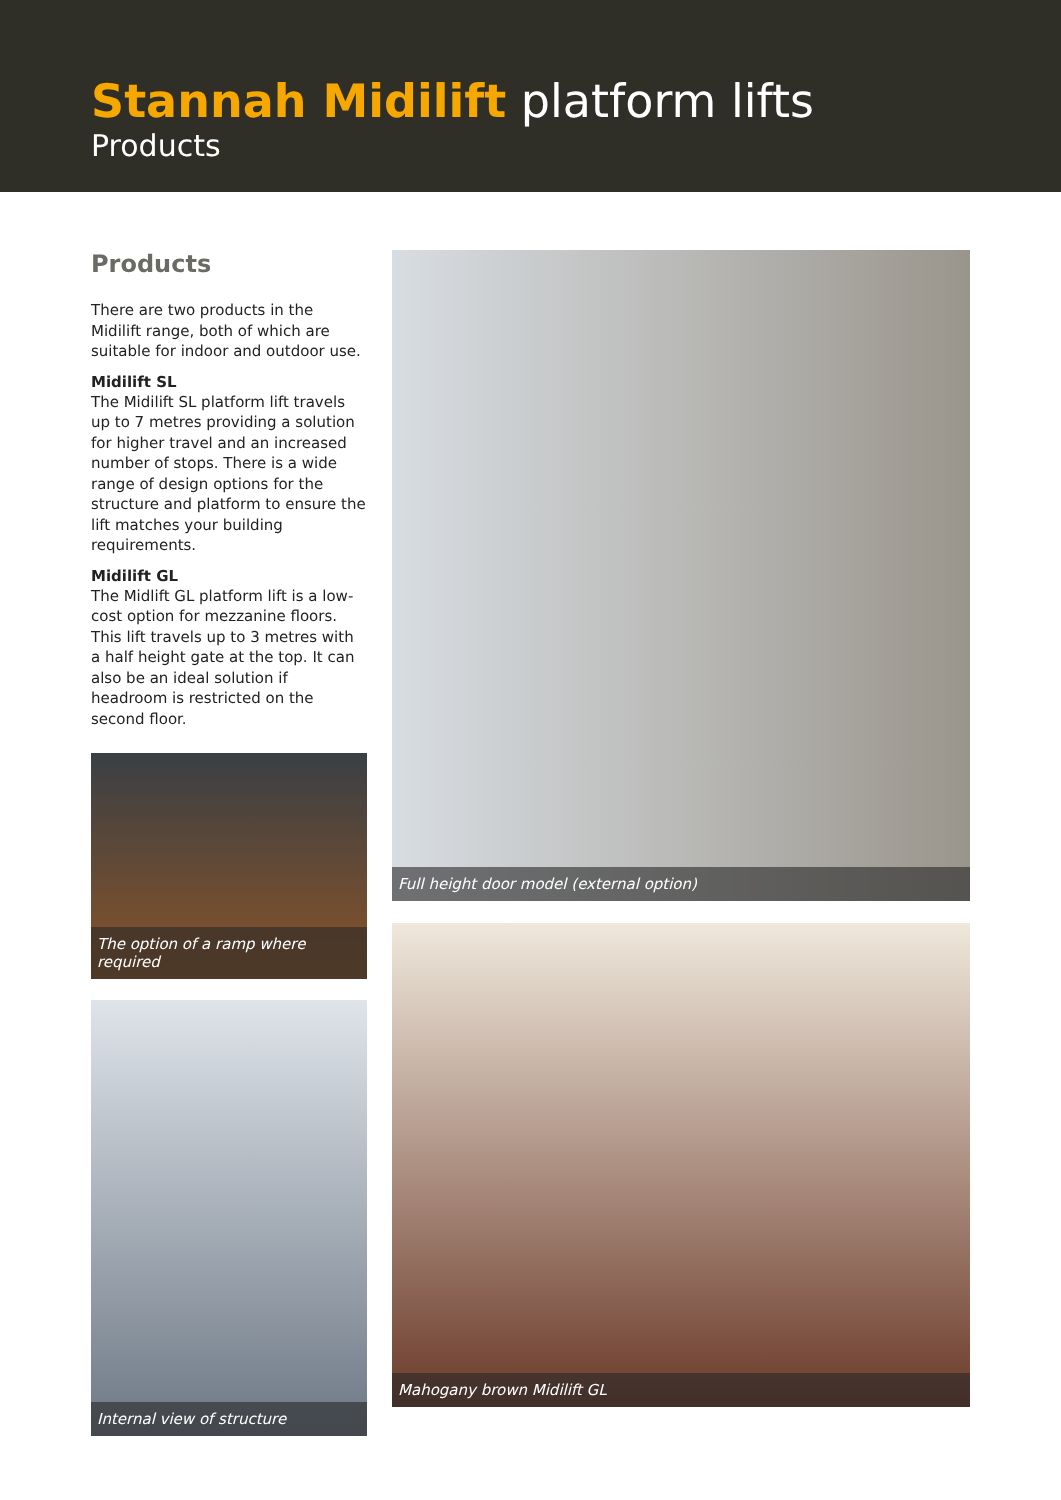Stannah Midilift platform lifts
Products
Products
There are two products in the Midilift range, both of which are suitable for indoor and outdoor use.
Midilift SL
The Midilift SL platform lift travels up to 7 metres providing a solution for higher travel and an increased number of stops. There is a wide range of design options for the structure and platform to ensure the lift matches your building requirements.
Midilift GL
The Midlift GL platform lift is a low-cost option for mezzanine floors. This lift travels up to 3 metres with a half height gate at the top. It can also be an ideal solution if headroom is restricted on the second floor.
The option of a ramp where required
Internal view of structure
Full height door model (external option)
Mahogany brown Midilift GL